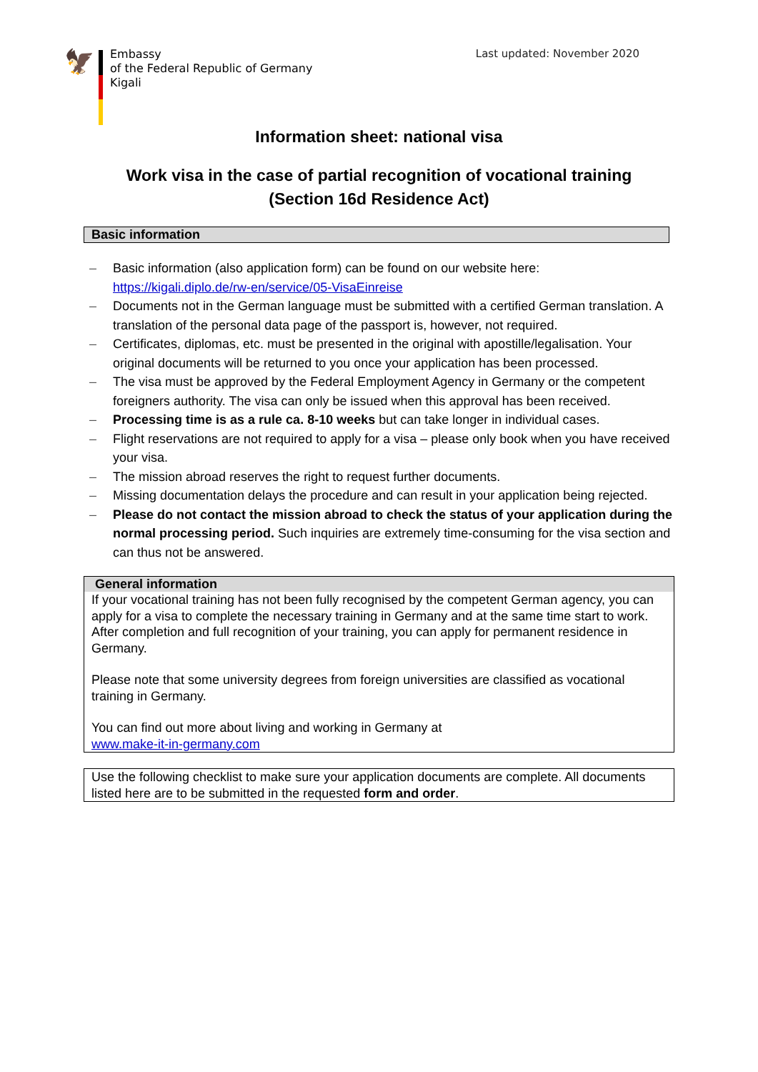🦅
Embassy
of the Federal Republic of Germany
Kigali
Last updated: November 2020
Information sheet: national visa
Work visa in the case of partial recognition of vocational training
(Section 16d Residence Act)
Basic information
– Basic information (also application form) can be found on our website here: https://kigali.diplo.de/rw-en/service/05-VisaEinreise
– Documents not in the German language must be submitted with a certified German translation. A translation of the personal data page of the passport is, however, not required.
– Certificates, diplomas, etc. must be presented in the original with apostille/legalisation. Your original documents will be returned to you once your application has been processed.
– The visa must be approved by the Federal Employment Agency in Germany or the competent foreigners authority. The visa can only be issued when this approval has been received.
– Processing time is as a rule ca. 8-10 weeks but can take longer in individual cases.
– Flight reservations are not required to apply for a visa – please only book when you have received your visa.
– The mission abroad reserves the right to request further documents.
– Missing documentation delays the procedure and can result in your application being rejected.
– Please do not contact the mission abroad to check the status of your application during the normal processing period. Such inquiries are extremely time-consuming for the visa section and can thus not be answered.
General information
If your vocational training has not been fully recognised by the competent German agency, you can apply for a visa to complete the necessary training in Germany and at the same time start to work. After completion and full recognition of your training, you can apply for permanent residence in Germany.
Please note that some university degrees from foreign universities are classified as vocational training in Germany.
You can find out more about living and working in Germany at
www.make-it-in-germany.com
Use the following checklist to make sure your application documents are complete. All documents listed here are to be submitted in the requested form and order.